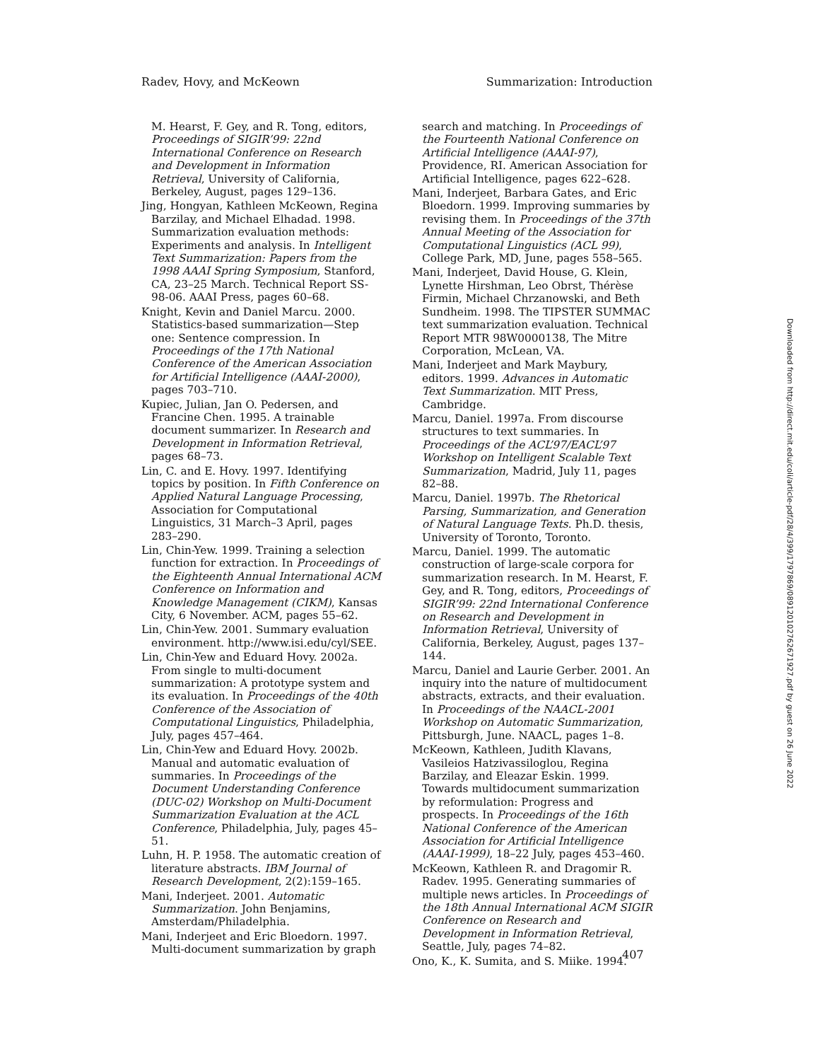Radev, Hovy, and McKeown Summarization: Introduction
M. Hearst, F. Gey, and R. Tong, editors, Proceedings of SIGIR’99: 22nd International Conference on Research and Development in Information Retrieval, University of California, Berkeley, August, pages 129–136.
Jing, Hongyan, Kathleen McKeown, Regina Barzilay, and Michael Elhadad. 1998. Summarization evaluation methods: Experiments and analysis. In Intelligent Text Summarization: Papers from the 1998 AAAI Spring Symposium, Stanford, CA, 23–25 March. Technical Report SS-98-06. AAAI Press, pages 60–68.
Knight, Kevin and Daniel Marcu. 2000. Statistics-based summarization—Step one: Sentence compression. In Proceedings of the 17th National Conference of the American Association for Artificial Intelligence (AAAI-2000), pages 703–710.
Kupiec, Julian, Jan O. Pedersen, and Francine Chen. 1995. A trainable document summarizer. In Research and Development in Information Retrieval, pages 68–73.
Lin, C. and E. Hovy. 1997. Identifying topics by position. In Fifth Conference on Applied Natural Language Processing, Association for Computational Linguistics, 31 March–3 April, pages 283–290.
Lin, Chin-Yew. 1999. Training a selection function for extraction. In Proceedings of the Eighteenth Annual International ACM Conference on Information and Knowledge Management (CIKM), Kansas City, 6 November. ACM, pages 55–62.
Lin, Chin-Yew. 2001. Summary evaluation environment. http://www.isi.edu/cyl/SEE.
Lin, Chin-Yew and Eduard Hovy. 2002a. From single to multi-document summarization: A prototype system and its evaluation. In Proceedings of the 40th Conference of the Association of Computational Linguistics, Philadelphia, July, pages 457–464.
Lin, Chin-Yew and Eduard Hovy. 2002b. Manual and automatic evaluation of summaries. In Proceedings of the Document Understanding Conference (DUC-02) Workshop on Multi-Document Summarization Evaluation at the ACL Conference, Philadelphia, July, pages 45–51.
Luhn, H. P. 1958. The automatic creation of literature abstracts. IBM Journal of Research Development, 2(2):159–165.
Mani, Inderjeet. 2001. Automatic Summarization. John Benjamins, Amsterdam/Philadelphia.
Mani, Inderjeet and Eric Bloedorn. 1997. Multi-document summarization by graph
search and matching. In Proceedings of the Fourteenth National Conference on Artificial Intelligence (AAAI-97), Providence, RI. American Association for Artificial Intelligence, pages 622–628.
Mani, Inderjeet, Barbara Gates, and Eric Bloedorn. 1999. Improving summaries by revising them. In Proceedings of the 37th Annual Meeting of the Association for Computational Linguistics (ACL 99), College Park, MD, June, pages 558–565.
Mani, Inderjeet, David House, G. Klein, Lynette Hirshman, Leo Obrst, Thérèse Firmin, Michael Chrzanowski, and Beth Sundheim. 1998. The TIPSTER SUMMAC text summarization evaluation. Technical Report MTR 98W0000138, The Mitre Corporation, McLean, VA.
Mani, Inderjeet and Mark Maybury, editors. 1999. Advances in Automatic Text Summarization. MIT Press, Cambridge.
Marcu, Daniel. 1997a. From discourse structures to text summaries. In Proceedings of the ACL’97/EACL’97 Workshop on Intelligent Scalable Text Summarization, Madrid, July 11, pages 82–88.
Marcu, Daniel. 1997b. The Rhetorical Parsing, Summarization, and Generation of Natural Language Texts. Ph.D. thesis, University of Toronto, Toronto.
Marcu, Daniel. 1999. The automatic construction of large-scale corpora for summarization research. In M. Hearst, F. Gey, and R. Tong, editors, Proceedings of SIGIR’99: 22nd International Conference on Research and Development in Information Retrieval, University of California, Berkeley, August, pages 137–144.
Marcu, Daniel and Laurie Gerber. 2001. An inquiry into the nature of multidocument abstracts, extracts, and their evaluation. In Proceedings of the NAACL-2001 Workshop on Automatic Summarization, Pittsburgh, June. NAACL, pages 1–8.
McKeown, Kathleen, Judith Klavans, Vasileios Hatzivassiloglou, Regina Barzilay, and Eleazar Eskin. 1999. Towards multidocument summarization by reformulation: Progress and prospects. In Proceedings of the 16th National Conference of the American Association for Artificial Intelligence (AAAI-1999), 18–22 July, pages 453–460.
McKeown, Kathleen R. and Dragomir R. Radev. 1995. Generating summaries of multiple news articles. In Proceedings of the 18th Annual International ACM SIGIR Conference on Research and Development in Information Retrieval, Seattle, July, pages 74–82.
Ono, K., K. Sumita, and S. Miike. 1994.
407
Downloaded from http://direct.mit.edu/coli/article-pdf/28/4/399/1797869/089120102762671927.pdf by guest on 26 June 2022